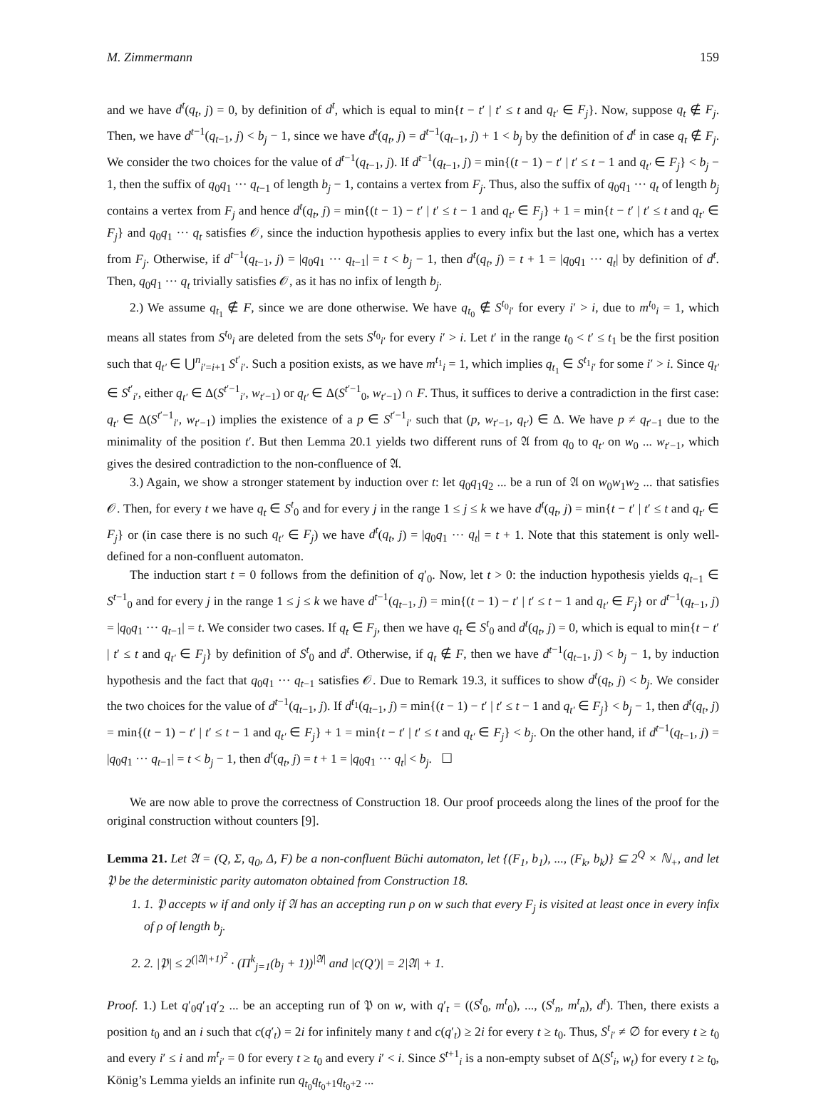M. Zimmermann 159
and we have d<sup>t</sup>(q<sub>t</sub>, j) = 0, by definition of d<sup>t</sup>, which is equal to min{t − t′ | t′ ≤ t and q<sub>t′</sub> ∈ F<sub>j</sub>}. Now, suppose q<sub>t</sub> ∉ F<sub>j</sub>. Then, we have d<sup>t−1</sup>(q<sub>t−1</sub>, j) < b<sub>j</sub> − 1, since we have d<sup>t</sup>(q<sub>t</sub>, j) = d<sup>t−1</sup>(q<sub>t−1</sub>, j) + 1 < b<sub>j</sub> by the definition of d<sup>t</sup> in case q<sub>t</sub> ∉ F<sub>j</sub>. We consider the two choices for the value of d<sup>t−1</sup>(q<sub>t−1</sub>, j). If d<sup>t−1</sup>(q<sub>t−1</sub>, j) = min{(t − 1) − t′ | t′ ≤ t − 1 and q<sub>t′</sub> ∈ F<sub>j</sub>} < b<sub>j</sub> − 1, then the suffix of q<sub>0</sub>q<sub>1</sub> ··· q<sub>t−1</sub> of length b<sub>j</sub> − 1, contains a vertex from F<sub>j</sub>. Thus, also the suffix of q<sub>0</sub>q<sub>1</sub> ··· q<sub>t</sub> of length b<sub>j</sub> contains a vertex from F<sub>j</sub> and hence d<sup>t</sup>(q<sub>t</sub>, j) = min{(t − 1) − t′ | t′ ≤ t − 1 and q<sub>t′</sub> ∈ F<sub>j</sub>} + 1 = min{t − t′ | t′ ≤ t and q<sub>t′</sub> ∈ F<sub>j</sub>} and q<sub>0</sub>q<sub>1</sub> ··· q<sub>t</sub> satisfies 𝒪, since the induction hypothesis applies to every infix but the last one, which has a vertex from F<sub>j</sub>. Otherwise, if d<sup>t−1</sup>(q<sub>t−1</sub>, j) = |q<sub>0</sub>q<sub>1</sub> ··· q<sub>t−1</sub>| = t < b<sub>j</sub> − 1, then d<sup>t</sup>(q<sub>t</sub>, j) = t + 1 = |q<sub>0</sub>q<sub>1</sub> ··· q<sub>t</sub>| by definition of d<sup>t</sup>. Then, q<sub>0</sub>q<sub>1</sub> ··· q<sub>t</sub> trivially satisfies 𝒪, as it has no infix of length b<sub>j</sub>.
2.) We assume q<sub>t<sub>1</sub></sub> ∉ F, since we are done otherwise. We have q<sub>t<sub>0</sub></sub> ∉ S<sup>t<sub>0</sub></sup><sub>i′</sub> for every i′ > i, due to m<sup>t<sub>0</sub></sup><sub>i</sub> = 1, which means all states from S<sup>t<sub>0</sub></sup><sub>i</sub> are deleted from the sets S<sup>t<sub>0</sub></sup><sub>i′</sub> for every i′ > i. Let t′ in the range t<sub>0</sub> < t′ ≤ t<sub>1</sub> be the first position such that q<sub>t′</sub> ∈ ⋃<sup>n</sup><sub>i′=i+1</sub> S<sup>t′</sup><sub>i′</sub>. Such a position exists, as we have m<sup>t<sub>1</sub></sup><sub>i</sub> = 1, which implies q<sub>t<sub>1</sub></sub> ∈ S<sup>t<sub>1</sub></sup><sub>i′</sub> for some i′ > i. Since q<sub>t′</sub> ∈ S<sup>t′</sup><sub>i′</sub>, either q<sub>t′</sub> ∈ Δ(S<sup>t′−1</sup><sub>i′</sub>, w<sub>t′−1</sub>) or q<sub>t′</sub> ∈ Δ(S<sup>t′−1</sup><sub>0</sub>, w<sub>t′−1</sub>) ∩ F. Thus, it suffices to derive a contradiction in the first case: q<sub>t′</sub> ∈ Δ(S<sup>t′−1</sup><sub>i′</sub>, w<sub>t′−1</sub>) implies the existence of a p ∈ S<sup>t′−1</sup><sub>i′</sub> such that (p, w<sub>t′−1</sub>, q<sub>t′</sub>) ∈ Δ. We have p ≠ q<sub>t′−1</sub> due to the minimality of the position t′. But then Lemma 20.1 yields two different runs of 𝔄 from q<sub>0</sub> to q<sub>t′</sub> on w<sub>0</sub> ... w<sub>t′−1</sub>, which gives the desired contradiction to the non-confluence of 𝔄.
3.) Again, we show a stronger statement by induction over t: let q<sub>0</sub>q<sub>1</sub>q<sub>2</sub> ... be a run of 𝔄 on w<sub>0</sub>w<sub>1</sub>w<sub>2</sub> ... that satisfies 𝒪. Then, for every t we have q<sub>t</sub> ∈ S<sup>t</sup><sub>0</sub> and for every j in the range 1 ≤ j ≤ k we have d<sup>t</sup>(q<sub>t</sub>, j) = min{t − t′ | t′ ≤ t and q<sub>t′</sub> ∈ F<sub>j</sub>} or (in case there is no such q<sub>t′</sub> ∈ F<sub>j</sub>) we have d<sup>t</sup>(q<sub>t</sub>, j) = |q<sub>0</sub>q<sub>1</sub> ··· q<sub>t</sub>| = t + 1. Note that this statement is only well-defined for a non-confluent automaton.
The induction start t = 0 follows from the definition of q′<sub>0</sub>. Now, let t > 0: the induction hypothesis yields q<sub>t−1</sub> ∈ S<sup>t−1</sup><sub>0</sub> and for every j in the range 1 ≤ j ≤ k we have d<sup>t−1</sup>(q<sub>t−1</sub>, j) = min{(t − 1) − t′ | t′ ≤ t − 1 and q<sub>t′</sub> ∈ F<sub>j</sub>} or d<sup>t−1</sup>(q<sub>t−1</sub>, j) = |q<sub>0</sub>q<sub>1</sub> ··· q<sub>t−1</sub>| = t. We consider two cases. If q<sub>t</sub> ∈ F<sub>j</sub>, then we have q<sub>t</sub> ∈ S<sup>t</sup><sub>0</sub> and d<sup>t</sup>(q<sub>t</sub>, j) = 0, which is equal to min{t − t′ | t′ ≤ t and q<sub>t′</sub> ∈ F<sub>j</sub>} by definition of S<sup>t</sup><sub>0</sub> and d<sup>t</sup>. Otherwise, if q<sub>t</sub> ∉ F, then we have d<sup>t−1</sup>(q<sub>t−1</sub>, j) < b<sub>j</sub> − 1, by induction hypothesis and the fact that q<sub>0</sub>q<sub>1</sub> ··· q<sub>t−1</sub> satisfies 𝒪. Due to Remark 19.3, it suffices to show d<sup>t</sup>(q<sub>t</sub>, j) < b<sub>j</sub>. We consider the two choices for the value of d<sup>t−1</sup>(q<sub>t−1</sub>, j). If d<sup>t<sub>1</sub></sup>(q<sub>t−1</sub>, j) = min{(t − 1) − t′ | t′ ≤ t − 1 and q<sub>t′</sub> ∈ F<sub>j</sub>} < b<sub>j</sub> − 1, then d<sup>t</sup>(q<sub>t</sub>, j) = min{(t − 1) − t′ | t′ ≤ t − 1 and q<sub>t′</sub> ∈ F<sub>j</sub>} + 1 = min{t − t′ | t′ ≤ t and q<sub>t′</sub> ∈ F<sub>j</sub>} < b<sub>j</sub>. On the other hand, if d<sup>t−1</sup>(q<sub>t−1</sub>, j) = |q<sub>0</sub>q<sub>1</sub> ··· q<sub>t−1</sub>| = t < b<sub>j</sub> − 1, then d<sup>t</sup>(q<sub>t</sub>, j) = t + 1 = |q<sub>0</sub>q<sub>1</sub> ··· q<sub>t</sub>| < b<sub>j</sub>. ☐
We are now able to prove the correctness of Construction 18. Our proof proceeds along the lines of the proof for the original construction without counters [9].
Lemma 21. Let 𝔄 = (Q, Σ, q<sub>0</sub>, Δ, F) be a non-confluent Büchi automaton, let {(F<sub>1</sub>, b<sub>1</sub>), ..., (F<sub>k</sub>, b<sub>k</sub>)} ⊆ 2<sup>Q</sup> × ℕ<sub>+</sub>, and let 𝔓 be the deterministic parity automaton obtained from Construction 18.
1. 1. 𝔓 accepts w if and only if 𝔄 has an accepting run ρ on w such that every F<sub>j</sub> is visited at least once in every infix of ρ of length b<sub>j</sub>.
2. 2. |𝔓| ≤ 2<sup>(|𝔄|+1)<sup>2</sup></sup> · (Π<sup>k</sup><sub>j=1</sub>(b<sub>j</sub> + 1))<sup>|𝔄|</sup> and |c(Q′)| = 2|𝔄| + 1.
Proof. 1.) Let q′<sub>0</sub>q′<sub>1</sub>q′<sub>2</sub> ... be an accepting run of 𝔓 on w, with q′<sub>t</sub> = ((S<sup>t</sup><sub>0</sub>, m<sup>t</sup><sub>0</sub>), ..., (S<sup>t</sup><sub>n</sub>, m<sup>t</sup><sub>n</sub>), d<sup>t</sup>). Then, there exists a position t<sub>0</sub> and an i such that c(q′<sub>t</sub>) = 2i for infinitely many t and c(q′<sub>t</sub>) ≥ 2i for every t ≥ t<sub>0</sub>. Thus, S<sup>t</sup><sub>i′</sub> ≠ ∅ for every t ≥ t<sub>0</sub> and every i′ ≤ i and m<sup>t</sup><sub>i′</sub> = 0 for every t ≥ t<sub>0</sub> and every i′ < i. Since S<sup>t+1</sup><sub>i</sub> is a non-empty subset of Δ(S<sup>t</sup><sub>i</sub>, w<sub>t</sub>) for every t ≥ t<sub>0</sub>, König’s Lemma yields an infinite run q<sub>t<sub>0</sub></sub>q<sub>t<sub>0</sub>+1</sub>q<sub>t<sub>0</sub>+2</sub> ...